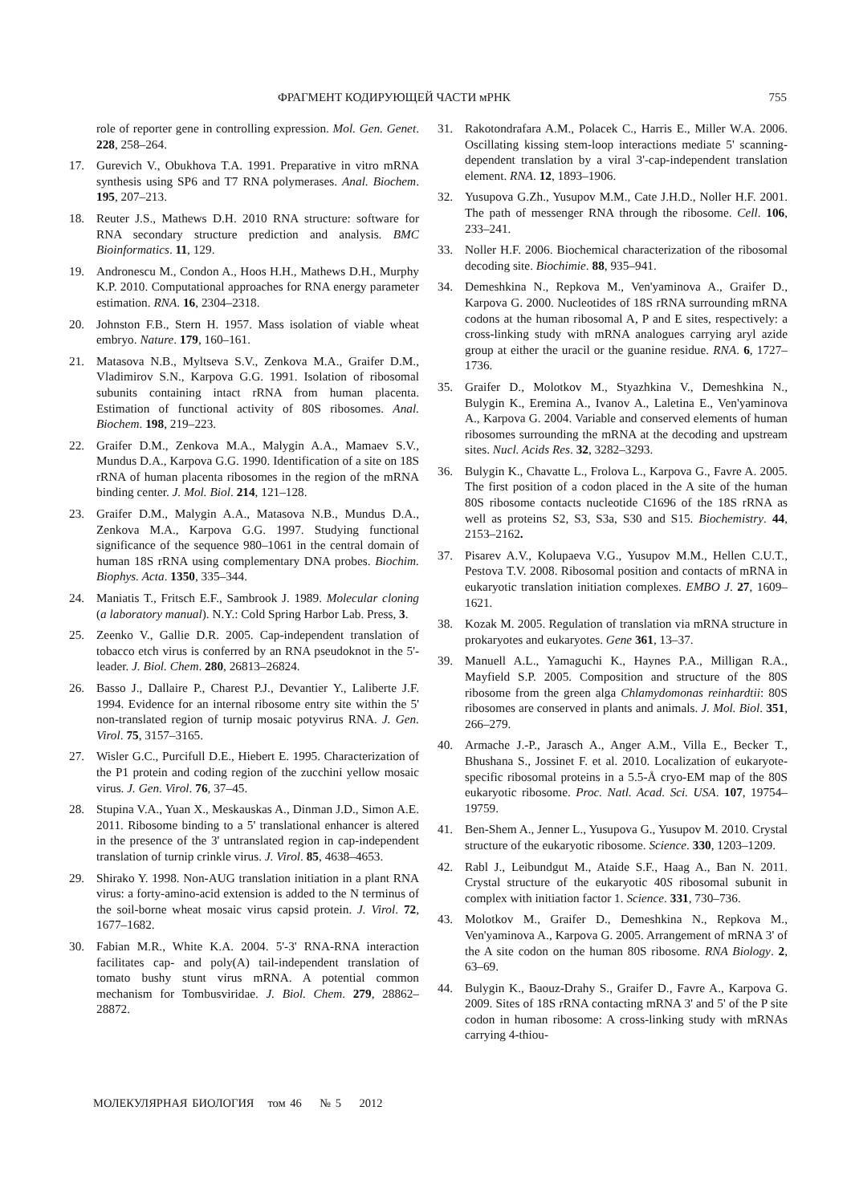ФРАГМЕНТ КОДИРУЮЩЕЙ ЧАСТИ мРНК 755
role of reporter gene in controlling expression. Mol. Gen. Genet. 228, 258–264.
17. Gurevich V., Obukhova T.A. 1991. Preparative in vitro mRNA synthesis using SP6 and T7 RNA polymerases. Anal. Biochem. 195, 207–213.
18. Reuter J.S., Mathews D.H. 2010 RNA structure: software for RNA secondary structure prediction and analysis. BMC Bioinformatics. 11, 129.
19. Andronescu M., Condon A., Hoos H.H., Mathews D.H., Murphy K.P. 2010. Computational approaches for RNA energy parameter estimation. RNA. 16, 2304–2318.
20. Johnston F.B., Stern H. 1957. Mass isolation of viable wheat embryo. Nature. 179, 160–161.
21. Matasova N.B., Myltseva S.V., Zenkova M.A., Graifer D.M., Vladimirov S.N., Karpova G.G. 1991. Isolation of ribosomal subunits containing intact rRNA from human placenta. Estimation of functional activity of 80S ribosomes. Anal. Biochem. 198, 219–223.
22. Graifer D.M., Zenkova M.A., Malygin A.A., Mamaev S.V., Mundus D.A., Karpova G.G. 1990. Identification of a site on 18S rRNA of human placenta ribosomes in the region of the mRNA binding center. J. Mol. Biol. 214, 121–128.
23. Graifer D.M., Malygin A.A., Matasova N.B., Mundus D.A., Zenkova M.A., Karpova G.G. 1997. Studying functional significance of the sequence 980–1061 in the central domain of human 18S rRNA using complementary DNA probes. Biochim. Biophys. Acta. 1350, 335–344.
24. Maniatis T., Fritsch E.F., Sambrook J. 1989. Molecular cloning (a laboratory manual). N.Y.: Cold Spring Harbor Lab. Press, 3.
25. Zeenko V., Gallie D.R. 2005. Cap-independent translation of tobacco etch virus is conferred by an RNA pseudoknot in the 5'-leader. J. Biol. Chem. 280, 26813–26824.
26. Basso J., Dallaire P., Charest P.J., Devantier Y., Laliberte J.F. 1994. Evidence for an internal ribosome entry site within the 5' non-translated region of turnip mosaic potyvirus RNA. J. Gen. Virol. 75, 3157–3165.
27. Wisler G.C., Purcifull D.E., Hiebert E. 1995. Characterization of the P1 protein and coding region of the zucchini yellow mosaic virus. J. Gen. Virol. 76, 37–45.
28. Stupina V.A., Yuan X., Meskauskas A., Dinman J.D., Simon A.E. 2011. Ribosome binding to a 5' translational enhancer is altered in the presence of the 3' untranslated region in cap-independent translation of turnip crinkle virus. J. Virol. 85, 4638–4653.
29. Shirako Y. 1998. Non-AUG translation initiation in a plant RNA virus: a forty-amino-acid extension is added to the N terminus of the soil-borne wheat mosaic virus capsid protein. J. Virol. 72, 1677–1682.
30. Fabian M.R., White K.A. 2004. 5'-3' RNA-RNA interaction facilitates cap- and poly(A) tail-independent translation of tomato bushy stunt virus mRNA. A potential common mechanism for Tombusviridae. J. Biol. Chem. 279, 28862–28872.
31. Rakotondrafara A.M., Polacek C., Harris E., Miller W.A. 2006. Oscillating kissing stem-loop interactions mediate 5' scanning-dependent translation by a viral 3'-cap-independent translation element. RNA. 12, 1893–1906.
32. Yusupova G.Zh., Yusupov M.M., Cate J.H.D., Noller H.F. 2001. The path of messenger RNA through the ribosome. Cell. 106, 233–241.
33. Noller H.F. 2006. Biochemical characterization of the ribosomal decoding site. Biochimie. 88, 935–941.
34. Demeshkina N., Repkova M., Ven'yaminova A., Graifer D., Karpova G. 2000. Nucleotides of 18S rRNA surrounding mRNA codons at the human ribosomal A, P and E sites, respectively: a cross-linking study with mRNA analogues carrying aryl azide group at either the uracil or the guanine residue. RNA. 6, 1727–1736.
35. Graifer D., Molotkov M., Styazhkina V., Demeshkina N., Bulygin K., Eremina A., Ivanov A., Laletina E., Ven'yaminova A., Karpova G. 2004. Variable and conserved elements of human ribosomes surrounding the mRNA at the decoding and upstream sites. Nucl. Acids Res. 32, 3282–3293.
36. Bulygin K., Chavatte L., Frolova L., Karpova G., Favre A. 2005. The first position of a codon placed in the A site of the human 80S ribosome contacts nucleotide C1696 of the 18S rRNA as well as proteins S2, S3, S3a, S30 and S15. Biochemistry. 44, 2153–2162.
37. Pisarev A.V., Kolupaeva V.G., Yusupov M.M., Hellen C.U.T., Pestova T.V. 2008. Ribosomal position and contacts of mRNA in eukaryotic translation initiation complexes. EMBO J. 27, 1609–1621.
38. Kozak M. 2005. Regulation of translation via mRNA structure in prokaryotes and eukaryotes. Gene 361, 13–37.
39. Manuell A.L., Yamaguchi K., Haynes P.A., Milligan R.A., Mayfield S.P. 2005. Composition and structure of the 80S ribosome from the green alga Chlamydomonas reinhardtii: 80S ribosomes are conserved in plants and animals. J. Mol. Biol. 351, 266–279.
40. Armache J.-P., Jarasch A., Anger A.M., Villa E., Becker T., Bhushana S., Jossinet F. et al. 2010. Localization of eukaryote-specific ribosomal proteins in a 5.5-Å cryo-EM map of the 80S eukaryotic ribosome. Proc. Natl. Acad. Sci. USA. 107, 19754–19759.
41. Ben-Shem A., Jenner L., Yusupova G., Yusupov M. 2010. Crystal structure of the eukaryotic ribosome. Science. 330, 1203–1209.
42. Rabl J., Leibundgut M., Ataide S.F., Haag A., Ban N. 2011. Crystal structure of the eukaryotic 40S ribosomal subunit in complex with initiation factor 1. Science. 331, 730–736.
43. Molotkov M., Graifer D., Demeshkina N., Repkova M., Ven'yaminova A., Karpova G. 2005. Arrangement of mRNA 3' of the A site codon on the human 80S ribosome. RNA Biology. 2, 63–69.
44. Bulygin K., Baouz-Drahy S., Graifer D., Favre A., Karpova G. 2009. Sites of 18S rRNA contacting mRNA 3' and 5' of the P site codon in human ribosome: A cross-linking study with mRNAs carrying 4-thiou-
МОЛЕКУЛЯРНАЯ БИОЛОГИЯ том 46 № 5 2012